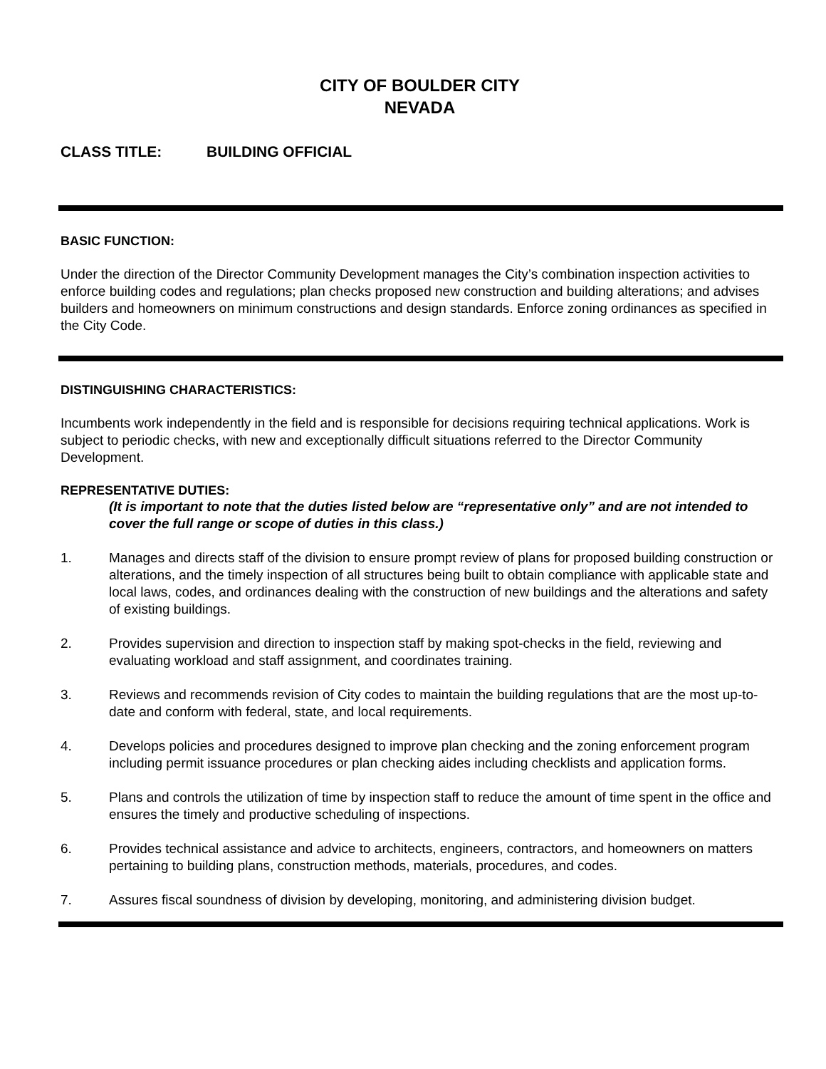CITY OF BOULDER CITY
NEVADA
CLASS TITLE: BUILDING OFFICIAL
BASIC FUNCTION:
Under the direction of the Director Community Development manages the City’s combination inspection activities to enforce building codes and regulations; plan checks proposed new construction and building alterations; and advises builders and homeowners on minimum constructions and design standards. Enforce zoning ordinances as specified in the City Code.
DISTINGUISHING CHARACTERISTICS:
Incumbents work independently in the field and is responsible for decisions requiring technical applications. Work is subject to periodic checks, with new and exceptionally difficult situations referred to the Director Community Development.
REPRESENTATIVE DUTIES:
(It is important to note that the duties listed below are “representative only” and are not intended to cover the full range or scope of duties in this class.)
1. Manages and directs staff of the division to ensure prompt review of plans for proposed building construction or alterations, and the timely inspection of all structures being built to obtain compliance with applicable state and local laws, codes, and ordinances dealing with the construction of new buildings and the alterations and safety of existing buildings.
2. Provides supervision and direction to inspection staff by making spot-checks in the field, reviewing and evaluating workload and staff assignment, and coordinates training.
3. Reviews and recommends revision of City codes to maintain the building regulations that are the most up-to-date and conform with federal, state, and local requirements.
4. Develops policies and procedures designed to improve plan checking and the zoning enforcement program including permit issuance procedures or plan checking aides including checklists and application forms.
5. Plans and controls the utilization of time by inspection staff to reduce the amount of time spent in the office and ensures the timely and productive scheduling of inspections.
6. Provides technical assistance and advice to architects, engineers, contractors, and homeowners on matters pertaining to building plans, construction methods, materials, procedures, and codes.
7. Assures fiscal soundness of division by developing, monitoring, and administering division budget.